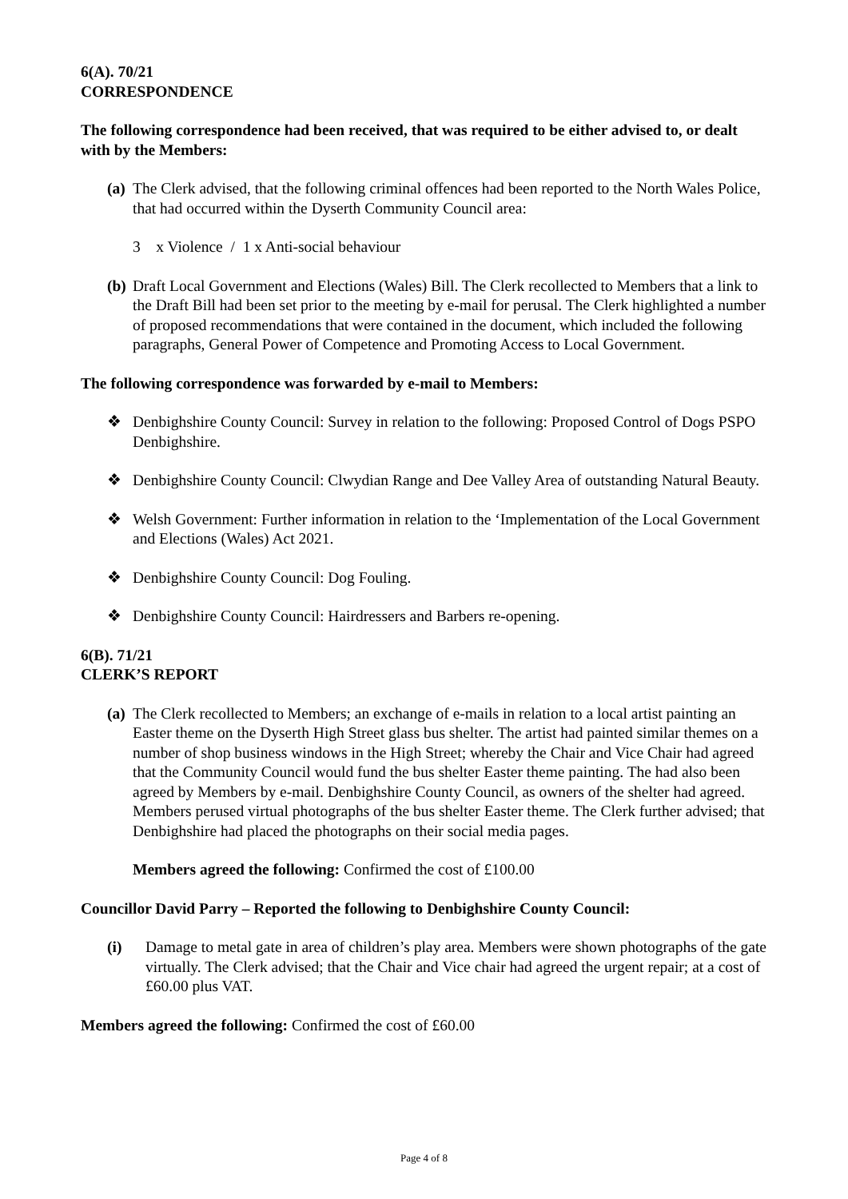6(A). 70/21
CORRESPONDENCE
The following correspondence had been received, that was required to be either advised to, or dealt with by the Members:
(a)
The Clerk advised, that the following criminal offences had been reported to the North Wales Police, that had occurred within the Dyserth Community Council area:
3 x Violence / 1 x Anti-social behaviour
(b)
Draft Local Government and Elections (Wales) Bill. The Clerk recollected to Members that a link to the Draft Bill had been set prior to the meeting by e-mail for perusal. The Clerk highlighted a number of proposed recommendations that were contained in the document, which included the following paragraphs, General Power of Competence and Promoting Access to Local Government.
The following correspondence was forwarded by e-mail to Members:
❖ Denbighshire County Council: Survey in relation to the following: Proposed Control of Dogs PSPO Denbighshire.
❖ Denbighshire County Council: Clwydian Range and Dee Valley Area of outstanding Natural Beauty.
❖ Welsh Government: Further information in relation to the ‘Implementation of the Local Government and Elections (Wales) Act 2021.
❖ Denbighshire County Council: Dog Fouling.
❖ Denbighshire County Council: Hairdressers and Barbers re-opening.
6(B). 71/21
CLERK’S REPORT
(a)
The Clerk recollected to Members; an exchange of e-mails in relation to a local artist painting an Easter theme on the Dyserth High Street glass bus shelter. The artist had painted similar themes on a number of shop business windows in the High Street; whereby the Chair and Vice Chair had agreed that the Community Council would fund the bus shelter Easter theme painting. The had also been agreed by Members by e-mail. Denbighshire County Council, as owners of the shelter had agreed. Members perused virtual photographs of the bus shelter Easter theme. The Clerk further advised; that Denbighshire had placed the photographs on their social media pages.
Members agreed the following: Confirmed the cost of £100.00
Councillor David Parry – Reported the following to Denbighshire County Council:
(i) Damage to metal gate in area of children’s play area. Members were shown photographs of the gate virtually. The Clerk advised; that the Chair and Vice chair had agreed the urgent repair; at a cost of £60.00 plus VAT.
Members agreed the following: Confirmed the cost of £60.00
Page 4 of 8